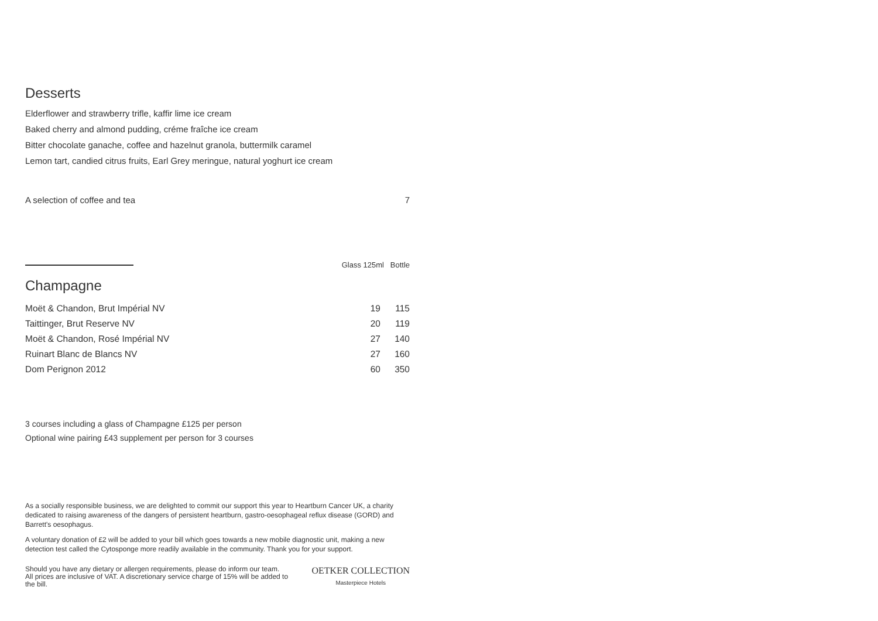Desserts
Elderflower and strawberry trifle, kaffir lime ice cream
Baked cherry and almond pudding, créme fraîche ice cream
Bitter chocolate ganache, coffee and hazelnut granola, buttermilk caramel
Lemon tart, candied citrus fruits, Earl Grey meringue, natural yoghurt ice cream
A selection of coffee and tea 7
Glass 125ml Bottle
Champagne
| Moët & Chandon, Brut Impérial NV | 19 | 115 |
| Taittinger, Brut Reserve NV | 20 | 119 |
| Moët & Chandon, Rosé Impérial NV | 27 | 140 |
| Ruinart Blanc de Blancs NV | 27 | 160 |
| Dom Perignon 2012 | 60 | 350 |
3 courses including a glass of Champagne £125 per person
Optional wine pairing £43 supplement per person for 3 courses
As a socially responsible business, we are delighted to commit our support this year to Heartburn Cancer UK, a charity dedicated to raising awareness of the dangers of persistent heartburn, gastro-oesophageal reflux disease (GORD) and Barrett's oesophagus.
A voluntary donation of £2 will be added to your bill which goes towards a new mobile diagnostic unit, making a new detection test called the Cytosponge more readily available in the community. Thank you for your support.
Should you have any dietary or allergen requirements, please do inform our team. All prices are inclusive of VAT. A discretionary service charge of 15% will be added to the bill.
OETKER COLLECTION
Masterpiece Hotels